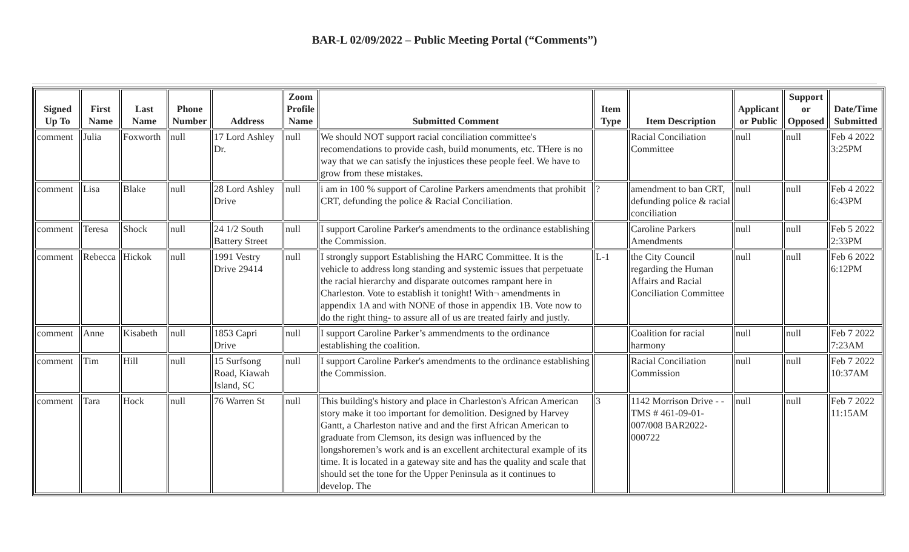BAR-L 02/09/2022 – Public Meeting Portal (“Comments”)
| Signed Up To | First Name | Last Name | Phone Number | Address | Zoom Profile Name | Submitted Comment | Item Type | Item Description | Applicant or Public | Support or Opposed | Date/Time Submitted |
| --- | --- | --- | --- | --- | --- | --- | --- | --- | --- | --- | --- |
| comment | Julia | Foxworth | null | 17 Lord Ashley Dr. | null | We should NOT support racial conciliation committee's recomendations to provide cash, build monuments, etc. THere is no way that we can satisfy the injustices these people feel. We have to grow from these mistakes. | | Racial Conciliation Committee | null | null | Feb 4 2022 3:25PM |
| comment | Lisa | Blake | null | 28 Lord Ashley Drive | null | i am in 100 % support of Caroline Parkers amendments that prohibit CRT, defunding the police & Racial Conciliation. | ? | amendment to ban CRT, defunding police & racial conciliation | null | null | Feb 4 2022 6:43PM |
| comment | Teresa | Shock | null | 24 1/2 South Battery Street | null | I support Caroline Parker's amendments to the ordinance establishing the Commission. | | Caroline Parkers Amendments | null | null | Feb 5 2022 2:33PM |
| comment | Rebecca | Hickok | null | 1991 Vestry Drive 29414 | null | I strongly support Establishing the HARC Committee. It is the vehicle to address long standing and systemic issues that perpetuate the racial hierarchy and disparate outcomes rampant here in Charleston. Vote to establish it tonight! With¬ amendments in appendix 1A and with NONE of those in appendix 1B. Vote now to do the right thing- to assure all of us are treated fairly and justly. | L-1 | the City Council regarding the Human Affairs and Racial Conciliation Committee | null | null | Feb 6 2022 6:12PM |
| comment | Anne | Kisabeth | null | 1853 Capri Drive | null | I support Caroline Parker’s ammendments to the ordinance establishing the coalition. | | Coalition for racial harmony | null | null | Feb 7 2022 7:23AM |
| comment | Tim | Hill | null | 15 Surfsong Road, Kiawah Island, SC | null | I support Caroline Parker's amendments to the ordinance establishing the Commission. | | Racial Conciliation Commission | null | null | Feb 7 2022 10:37AM |
| comment | Tara | Hock | null | 76 Warren St | null | This building's history and place in Charleston's African American story make it too important for demolition. Designed by Harvey Gantt, a Charleston native and and the first African American to graduate from Clemson, its design was influenced by the longshoremen’s work and is an excellent architectural example of its time. It is located in a gateway site and has the quality and scale that should set the tone for the Upper Peninsula as it continues to develop. The | 3 | 1142 Morrison Drive - - TMS # 461-09-01-007/008 BAR2022-000722 | null | null | Feb 7 2022 11:15AM |